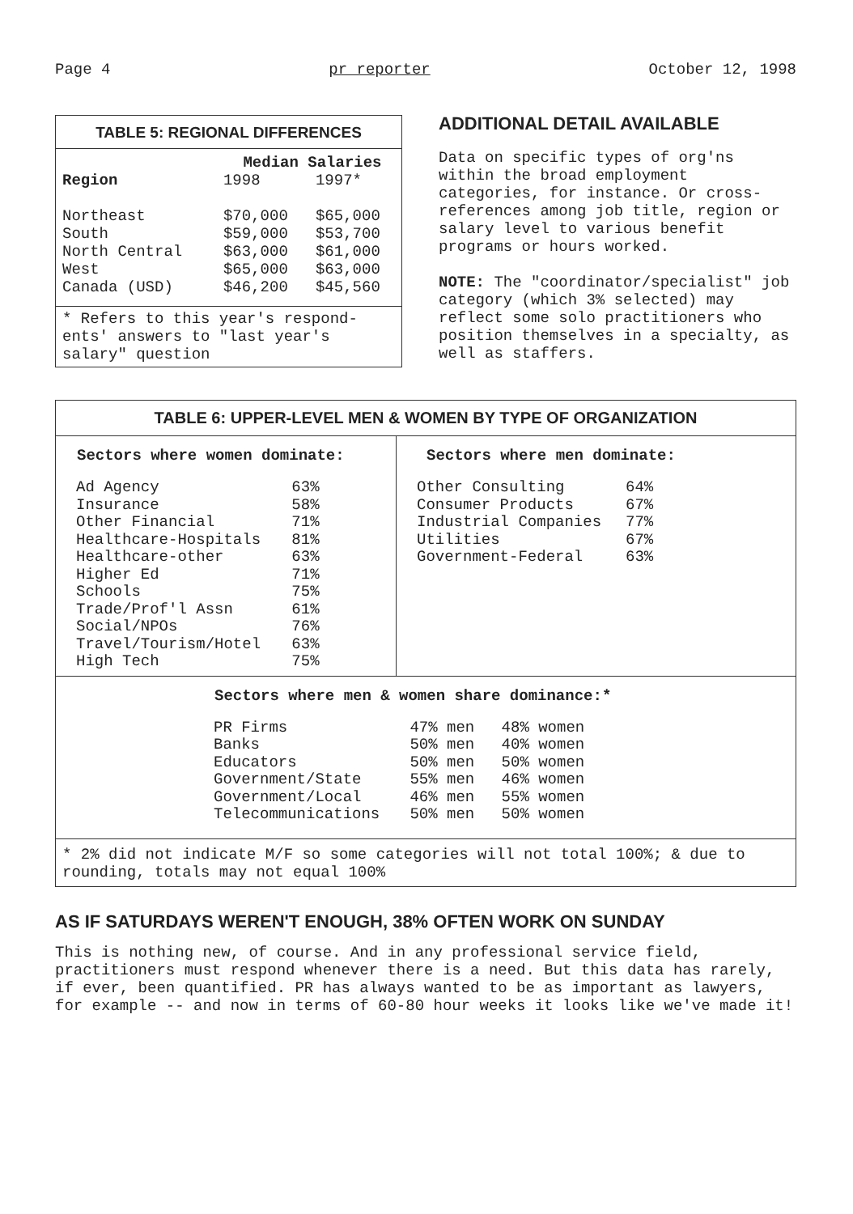Page 4 pr reporter October 12, 1998
TABLE 5: REGIONAL DIFFERENCES
| | Median Salaries | |
| --- | --- | --- |
| Region | 1998 | 1997* |
| Northeast | $70,000 | $65,000 |
| South | $59,000 | $53,700 |
| North Central | $63,000 | $61,000 |
| West | $65,000 | $63,000 |
| Canada (USD) | $46,200 | $45,560 |
* Refers to this year's respond-ents' answers to "last year's salary" question
ADDITIONAL DETAIL AVAILABLE
Data on specific types of org'ns within the broad employment categories, for instance. Or cross-references among job title, region or salary level to various benefit programs or hours worked.
NOTE: The "coordinator/specialist" job category (which 3% selected) may reflect some solo practitioners who position themselves in a specialty, as well as staffers.
TABLE 6: UPPER-LEVEL MEN & WOMEN BY TYPE OF ORGANIZATION
| Sectors where women dominate: | |
| --- | --- |
| Ad Agency | 63% |
| Insurance | 58% |
| Other Financial | 71% |
| Healthcare-Hospitals | 81% |
| Healthcare-other | 63% |
| Higher Ed | 71% |
| Schools | 75% |
| Trade/Prof'l Assn | 61% |
| Social/NPOs | 76% |
| Travel/Tourism/Hotel | 63% |
| High Tech | 75% |
| Sectors where men dominate: | |
| --- | --- |
| Other Consulting | 64% |
| Consumer Products | 67% |
| Industrial Companies | 77% |
| Utilities | 67% |
| Government-Federal | 63% |
| Sectors where men & women share dominance:* | | |
| --- | --- | --- |
| PR Firms | 47% men | 48% women |
| Banks | 50% men | 40% women |
| Educators | 50% men | 50% women |
| Government/State | 55% men | 46% women |
| Government/Local | 46% men | 55% women |
| Telecommunications | 50% men | 50% women |
* 2% did not indicate M/F so some categories will not total 100%; & due to rounding, totals may not equal 100%
AS IF SATURDAYS WEREN'T ENOUGH, 38% OFTEN WORK ON SUNDAY
This is nothing new, of course. And in any professional service field, practitioners must respond whenever there is a need. But this data has rarely, if ever, been quantified. PR has always wanted to be as important as lawyers, for example -- and now in terms of 60-80 hour weeks it looks like we've made it!